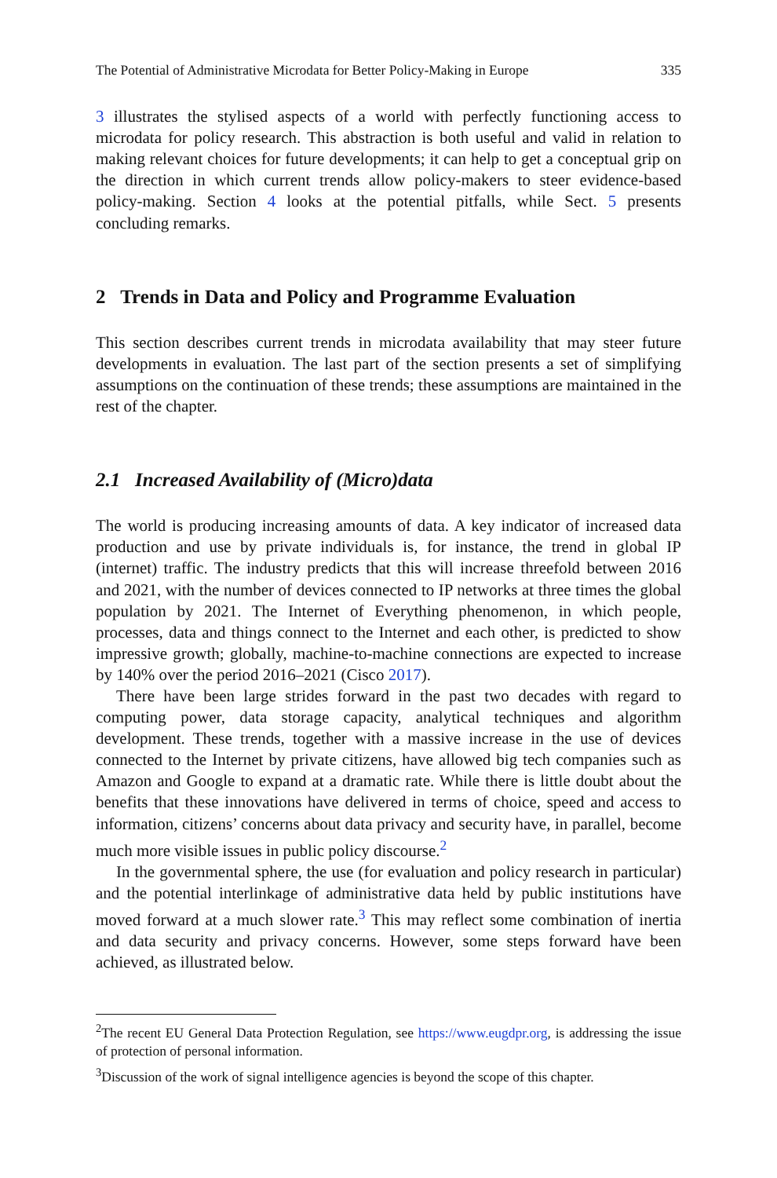The Potential of Administrative Microdata for Better Policy-Making in Europe 335
3 illustrates the stylised aspects of a world with perfectly functioning access to microdata for policy research. This abstraction is both useful and valid in relation to making relevant choices for future developments; it can help to get a conceptual grip on the direction in which current trends allow policy-makers to steer evidence-based policy-making. Section 4 looks at the potential pitfalls, while Sect. 5 presents concluding remarks.
2 Trends in Data and Policy and Programme Evaluation
This section describes current trends in microdata availability that may steer future developments in evaluation. The last part of the section presents a set of simplifying assumptions on the continuation of these trends; these assumptions are maintained in the rest of the chapter.
2.1 Increased Availability of (Micro)data
The world is producing increasing amounts of data. A key indicator of increased data production and use by private individuals is, for instance, the trend in global IP (internet) traffic. The industry predicts that this will increase threefold between 2016 and 2021, with the number of devices connected to IP networks at three times the global population by 2021. The Internet of Everything phenomenon, in which people, processes, data and things connect to the Internet and each other, is predicted to show impressive growth; globally, machine-to-machine connections are expected to increase by 140% over the period 2016–2021 (Cisco 2017).
There have been large strides forward in the past two decades with regard to computing power, data storage capacity, analytical techniques and algorithm development. These trends, together with a massive increase in the use of devices connected to the Internet by private citizens, have allowed big tech companies such as Amazon and Google to expand at a dramatic rate. While there is little doubt about the benefits that these innovations have delivered in terms of choice, speed and access to information, citizens’ concerns about data privacy and security have, in parallel, become much more visible issues in public policy discourse.<sup>2</sup>
In the governmental sphere, the use (for evaluation and policy research in particular) and the potential interlinkage of administrative data held by public institutions have moved forward at a much slower rate.<sup>3</sup> This may reflect some combination of inertia and data security and privacy concerns. However, some steps forward have been achieved, as illustrated below.
<sup>2</sup> The recent EU General Data Protection Regulation, see https://www.eugdpr.org, is addressing the issue of protection of personal information.
<sup>3</sup> Discussion of the work of signal intelligence agencies is beyond the scope of this chapter.